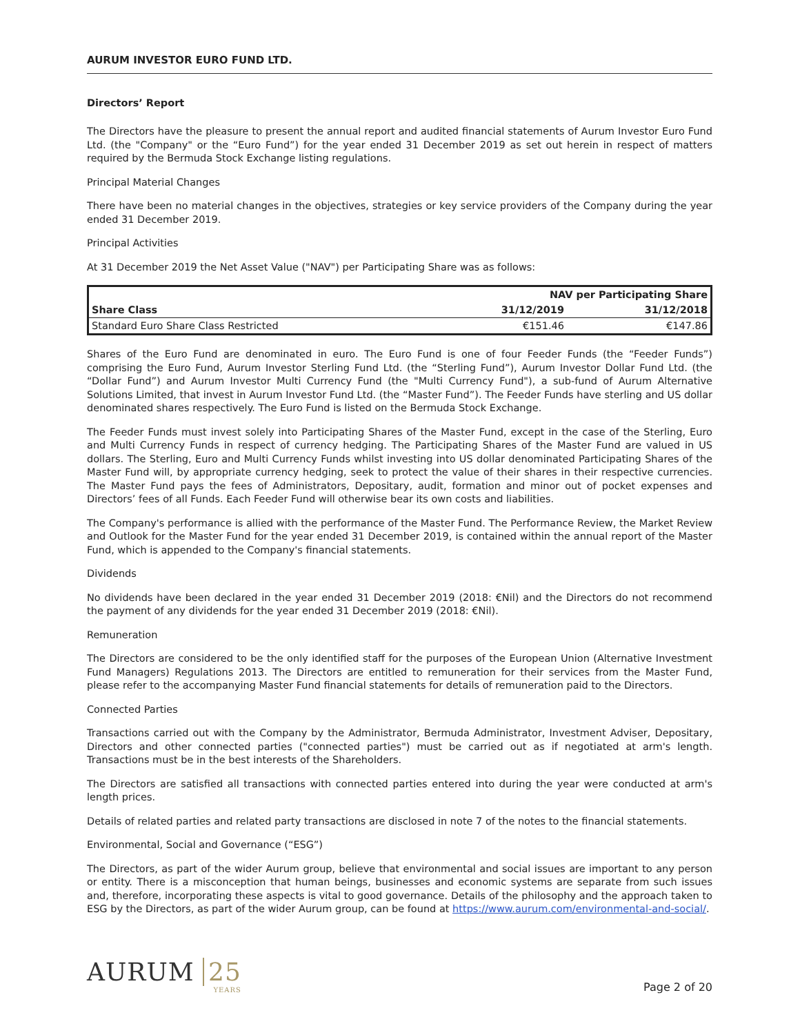AURUM INVESTOR EURO FUND LTD.
Directors’ Report
The Directors have the pleasure to present the annual report and audited financial statements of Aurum Investor Euro Fund Ltd. (the "Company" or the “Euro Fund”) for the year ended 31 December 2019 as set out herein in respect of matters required by the Bermuda Stock Exchange listing regulations.
Principal Material Changes
There have been no material changes in the objectives, strategies or key service providers of the Company during the year ended 31 December 2019.
Principal Activities
At 31 December 2019 the Net Asset Value ("NAV") per Participating Share was as follows:
| | NAV per Participating Share | |
| --- | --- | --- |
| Share Class | 31/12/2019 | 31/12/2018 |
| Standard Euro Share Class Restricted | €151.46 | €147.86 |
Shares of the Euro Fund are denominated in euro. The Euro Fund is one of four Feeder Funds (the “Feeder Funds”) comprising the Euro Fund, Aurum Investor Sterling Fund Ltd. (the “Sterling Fund”), Aurum Investor Dollar Fund Ltd. (the “Dollar Fund”) and Aurum Investor Multi Currency Fund (the "Multi Currency Fund"), a sub-fund of Aurum Alternative Solutions Limited, that invest in Aurum Investor Fund Ltd. (the “Master Fund”). The Feeder Funds have sterling and US dollar denominated shares respectively. The Euro Fund is listed on the Bermuda Stock Exchange.
The Feeder Funds must invest solely into Participating Shares of the Master Fund, except in the case of the Sterling, Euro and Multi Currency Funds in respect of currency hedging. The Participating Shares of the Master Fund are valued in US dollars. The Sterling, Euro and Multi Currency Funds whilst investing into US dollar denominated Participating Shares of the Master Fund will, by appropriate currency hedging, seek to protect the value of their shares in their respective currencies. The Master Fund pays the fees of Administrators, Depositary, audit, formation and minor out of pocket expenses and Directors’ fees of all Funds. Each Feeder Fund will otherwise bear its own costs and liabilities.
The Company's performance is allied with the performance of the Master Fund. The Performance Review, the Market Review and Outlook for the Master Fund for the year ended 31 December 2019, is contained within the annual report of the Master Fund, which is appended to the Company's financial statements.
Dividends
No dividends have been declared in the year ended 31 December 2019 (2018: €Nil) and the Directors do not recommend the payment of any dividends for the year ended 31 December 2019 (2018: €Nil).
Remuneration
The Directors are considered to be the only identified staff for the purposes of the European Union (Alternative Investment Fund Managers) Regulations 2013. The Directors are entitled to remuneration for their services from the Master Fund, please refer to the accompanying Master Fund financial statements for details of remuneration paid to the Directors.
Connected Parties
Transactions carried out with the Company by the Administrator, Bermuda Administrator, Investment Adviser, Depositary, Directors and other connected parties ("connected parties") must be carried out as if negotiated at arm's length. Transactions must be in the best interests of the Shareholders.
The Directors are satisfied all transactions with connected parties entered into during the year were conducted at arm's length prices.
Details of related parties and related party transactions are disclosed in note 7 of the notes to the financial statements.
Environmental, Social and Governance (“ESG”)
The Directors, as part of the wider Aurum group, believe that environmental and social issues are important to any person or entity. There is a misconception that human beings, businesses and economic systems are separate from such issues and, therefore, incorporating these aspects is vital to good governance. Details of the philosophy and the approach taken to ESG by the Directors, as part of the wider Aurum group, can be found at https://www.aurum.com/environmental-and-social/.
AURUM 25
YEARS
Page 2 of 20